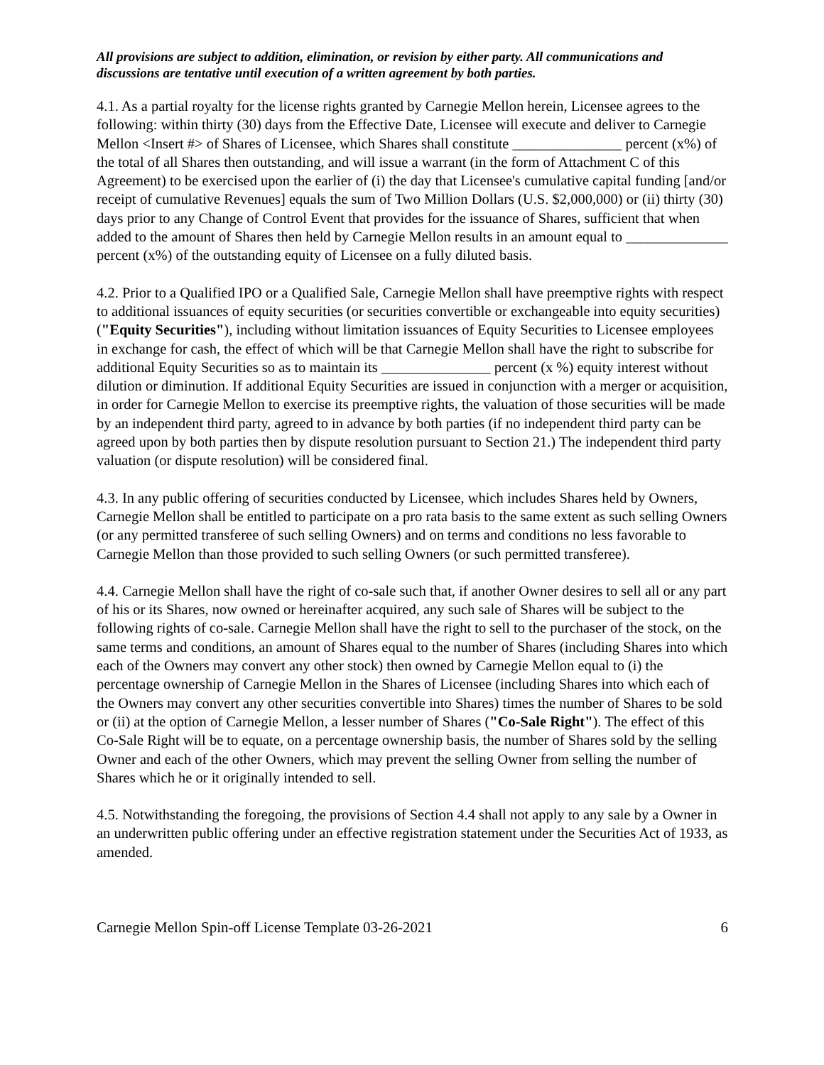All provisions are subject to addition, elimination, or revision by either party. All communications and discussions are tentative until execution of a written agreement by both parties.
4.1. As a partial royalty for the license rights granted by Carnegie Mellon herein, Licensee agrees to the following: within thirty (30) days from the Effective Date, Licensee will execute and deliver to Carnegie Mellon <Insert #> of Shares of Licensee, which Shares shall constitute _______________ percent (x%) of the total of all Shares then outstanding, and will issue a warrant (in the form of Attachment C of this Agreement) to be exercised upon the earlier of (i) the day that Licensee's cumulative capital funding [and/or receipt of cumulative Revenues] equals the sum of Two Million Dollars (U.S. $2,000,000) or (ii) thirty (30) days prior to any Change of Control Event that provides for the issuance of Shares, sufficient that when added to the amount of Shares then held by Carnegie Mellon results in an amount equal to ______________ percent (x%) of the outstanding equity of Licensee on a fully diluted basis.
4.2. Prior to a Qualified IPO or a Qualified Sale, Carnegie Mellon shall have preemptive rights with respect to additional issuances of equity securities (or securities convertible or exchangeable into equity securities) ("Equity Securities"), including without limitation issuances of Equity Securities to Licensee employees in exchange for cash, the effect of which will be that Carnegie Mellon shall have the right to subscribe for additional Equity Securities so as to maintain its _______________ percent (x %) equity interest without dilution or diminution. If additional Equity Securities are issued in conjunction with a merger or acquisition, in order for Carnegie Mellon to exercise its preemptive rights, the valuation of those securities will be made by an independent third party, agreed to in advance by both parties (if no independent third party can be agreed upon by both parties then by dispute resolution pursuant to Section 21.) The independent third party valuation (or dispute resolution) will be considered final.
4.3. In any public offering of securities conducted by Licensee, which includes Shares held by Owners, Carnegie Mellon shall be entitled to participate on a pro rata basis to the same extent as such selling Owners (or any permitted transferee of such selling Owners) and on terms and conditions no less favorable to Carnegie Mellon than those provided to such selling Owners (or such permitted transferee).
4.4. Carnegie Mellon shall have the right of co-sale such that, if another Owner desires to sell all or any part of his or its Shares, now owned or hereinafter acquired, any such sale of Shares will be subject to the following rights of co-sale. Carnegie Mellon shall have the right to sell to the purchaser of the stock, on the same terms and conditions, an amount of Shares equal to the number of Shares (including Shares into which each of the Owners may convert any other stock) then owned by Carnegie Mellon equal to (i) the percentage ownership of Carnegie Mellon in the Shares of Licensee (including Shares into which each of the Owners may convert any other securities convertible into Shares) times the number of Shares to be sold or (ii) at the option of Carnegie Mellon, a lesser number of Shares ("Co-Sale Right"). The effect of this Co-Sale Right will be to equate, on a percentage ownership basis, the number of Shares sold by the selling Owner and each of the other Owners, which may prevent the selling Owner from selling the number of Shares which he or it originally intended to sell.
4.5. Notwithstanding the foregoing, the provisions of Section 4.4 shall not apply to any sale by a Owner in an underwritten public offering under an effective registration statement under the Securities Act of 1933, as amended.
Carnegie Mellon Spin-off License Template 03-26-2021 6